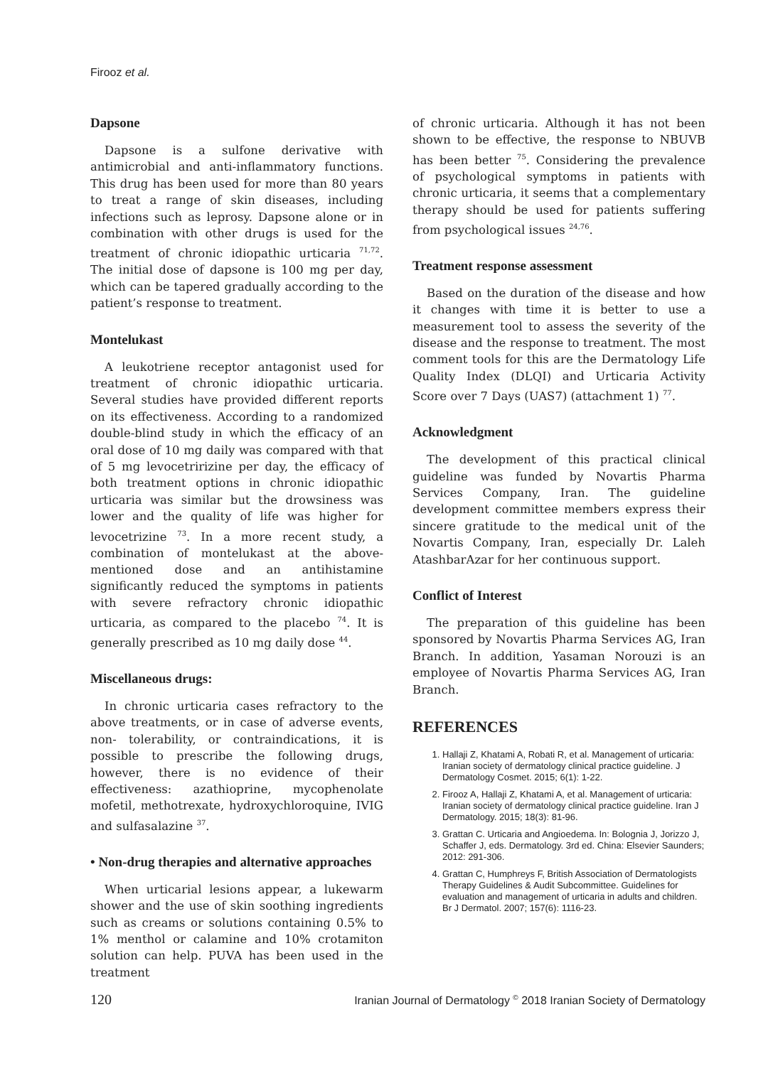Firooz et al.
Dapsone
Dapsone is a sulfone derivative with antimicrobial and anti-inflammatory functions. This drug has been used for more than 80 years to treat a range of skin diseases, including infections such as leprosy. Dapsone alone or in combination with other drugs is used for the treatment of chronic idiopathic urticaria <sup>71,72</sup>. The initial dose of dapsone is 100 mg per day, which can be tapered gradually according to the patient’s response to treatment.
Montelukast
A leukotriene receptor antagonist used for treatment of chronic idiopathic urticaria. Several studies have provided different reports on its effectiveness. According to a randomized double-blind study in which the efficacy of an oral dose of 10 mg daily was compared with that of 5 mg levocetririzine per day, the efficacy of both treatment options in chronic idiopathic urticaria was similar but the drowsiness was lower and the quality of life was higher for levocetrizine <sup>73</sup>. In a more recent study, a combination of montelukast at the above-mentioned dose and an antihistamine significantly reduced the symptoms in patients with severe refractory chronic idiopathic urticaria, as compared to the placebo <sup>74</sup>. It is generally prescribed as 10 mg daily dose <sup>44</sup>.
Miscellaneous drugs:
In chronic urticaria cases refractory to the above treatments, or in case of adverse events, non- tolerability, or contraindications, it is possible to prescribe the following drugs, however, there is no evidence of their effectiveness: azathioprine, mycophenolate mofetil, methotrexate, hydroxychloroquine, IVIG and sulfasalazine <sup>37</sup>.
• Non-drug therapies and alternative approaches
When urticarial lesions appear, a lukewarm shower and the use of skin soothing ingredients such as creams or solutions containing 0.5% to 1% menthol or calamine and 10% crotamiton solution can help. PUVA has been used in the treatment
of chronic urticaria. Although it has not been shown to be effective, the response to NBUVB has been better <sup>75</sup>. Considering the prevalence of psychological symptoms in patients with chronic urticaria, it seems that a complementary therapy should be used for patients suffering from psychological issues <sup>24,76</sup>.
Treatment response assessment
Based on the duration of the disease and how it changes with time it is better to use a measurement tool to assess the severity of the disease and the response to treatment. The most comment tools for this are the Dermatology Life Quality Index (DLQI) and Urticaria Activity Score over 7 Days (UAS7) (attachment 1) <sup>77</sup>.
Acknowledgment
The development of this practical clinical guideline was funded by Novartis Pharma Services Company, Iran. The guideline development committee members express their sincere gratitude to the medical unit of the Novartis Company, Iran, especially Dr. Laleh AtashbarAzar for her continuous support.
Conflict of Interest
The preparation of this guideline has been sponsored by Novartis Pharma Services AG, Iran Branch. In addition, Yasaman Norouzi is an employee of Novartis Pharma Services AG, Iran Branch.
REFERENCES
1. Hallaji Z, Khatami A, Robati R, et al. Management of urticaria: Iranian society of dermatology clinical practice guideline. J Dermatology Cosmet. 2015; 6(1): 1-22.
2. Firooz A, Hallaji Z, Khatami A, et al. Management of urticaria: Iranian society of dermatology clinical practice guideline. Iran J Dermatology. 2015; 18(3): 81-96.
3. Grattan C. Urticaria and Angioedema. In: Bolognia J, Jorizzo J, Schaffer J, eds. Dermatology. 3rd ed. China: Elsevier Saunders; 2012: 291-306.
4. Grattan C, Humphreys F, British Association of Dermatologists Therapy Guidelines & Audit Subcommittee. Guidelines for evaluation and management of urticaria in adults and children. Br J Dermatol. 2007; 157(6): 1116-23.
120 Iranian Journal of Dermatology <sup>©</sup> 2018 Iranian Society of Dermatology